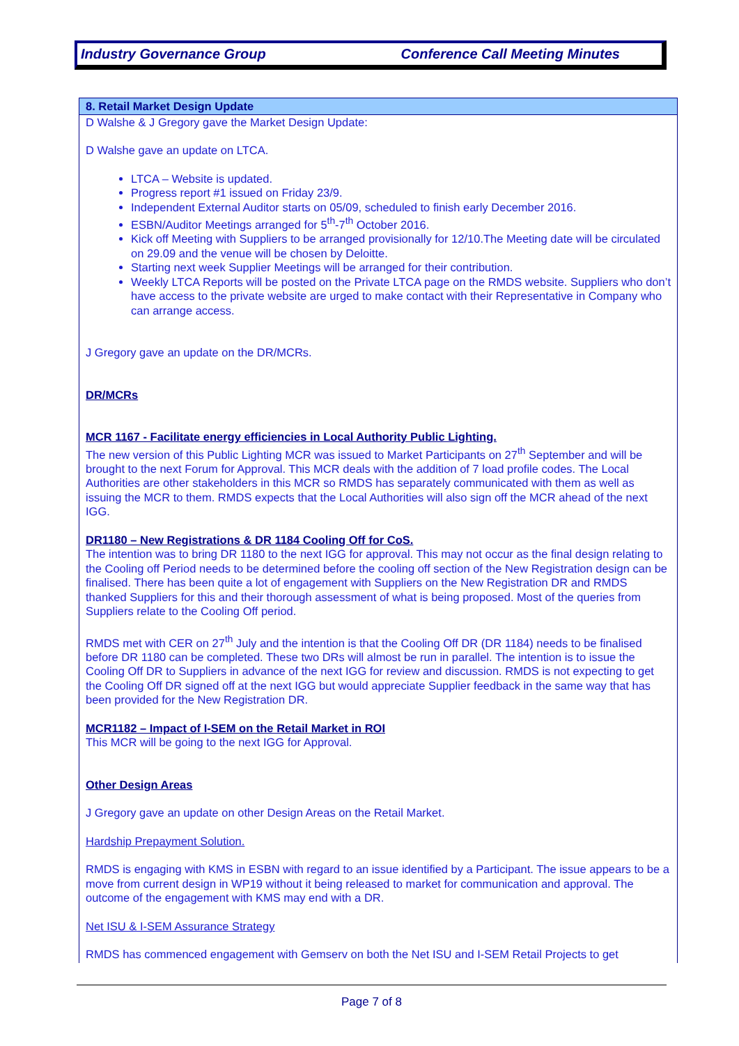Industry Governance Group Conference Call Meeting Minutes
8. Retail Market Design Update
D Walshe & J Gregory gave the Market Design Update:
D Walshe gave an update on LTCA.
LTCA – Website is updated.
Progress report #1 issued on Friday 23/9.
Independent External Auditor starts on 05/09, scheduled to finish early December 2016.
ESBN/Auditor Meetings arranged for 5<sup>th</sup>-7<sup>th</sup> October 2016.
Kick off Meeting with Suppliers to be arranged provisionally for 12/10.The Meeting date will be circulated on 29.09 and the venue will be chosen by Deloitte.
Starting next week Supplier Meetings will be arranged for their contribution.
Weekly LTCA Reports will be posted on the Private LTCA page on the RMDS website. Suppliers who don’t have access to the private website are urged to make contact with their Representative in Company who can arrange access.
J Gregory gave an update on the DR/MCRs.
DR/MCRs
MCR 1167 - Facilitate energy efficiencies in Local Authority Public Lighting.
The new version of this Public Lighting MCR was issued to Market Participants on 27<sup>th</sup> September and will be brought to the next Forum for Approval. This MCR deals with the addition of 7 load profile codes. The Local Authorities are other stakeholders in this MCR so RMDS has separately communicated with them as well as issuing the MCR to them. RMDS expects that the Local Authorities will also sign off the MCR ahead of the next IGG.
DR1180 – New Registrations & DR 1184 Cooling Off for CoS.
The intention was to bring DR 1180 to the next IGG for approval. This may not occur as the final design relating to the Cooling off Period needs to be determined before the cooling off section of the New Registration design can be finalised. There has been quite a lot of engagement with Suppliers on the New Registration DR and RMDS thanked Suppliers for this and their thorough assessment of what is being proposed. Most of the queries from Suppliers relate to the Cooling Off period.
RMDS met with CER on 27<sup>th</sup> July and the intention is that the Cooling Off DR (DR 1184) needs to be finalised before DR 1180 can be completed. These two DRs will almost be run in parallel. The intention is to issue the Cooling Off DR to Suppliers in advance of the next IGG for review and discussion. RMDS is not expecting to get the Cooling Off DR signed off at the next IGG but would appreciate Supplier feedback in the same way that has been provided for the New Registration DR.
MCR1182 – Impact of I-SEM on the Retail Market in ROI
This MCR will be going to the next IGG for Approval.
Other Design Areas
J Gregory gave an update on other Design Areas on the Retail Market.
Hardship Prepayment Solution.
RMDS is engaging with KMS in ESBN with regard to an issue identified by a Participant. The issue appears to be a move from current design in WP19 without it being released to market for communication and approval. The outcome of the engagement with KMS may end with a DR.
Net ISU & I-SEM Assurance Strategy
RMDS has commenced engagement with Gemserv on both the Net ISU and I-SEM Retail Projects to get
Page 7 of 8